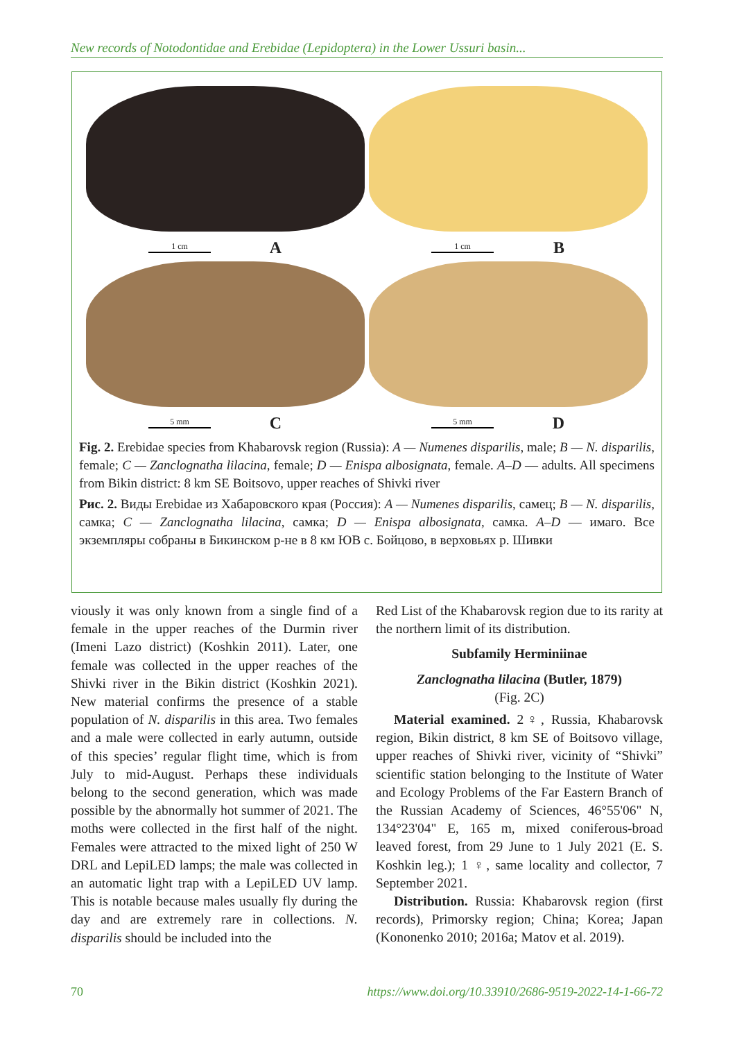New records of Notodontidae and Erebidae (Lepidoptera) in the Lower Ussuri basin...
1 cm A
1 cm B
5 mm C
5 mm D
Fig. 2. Erebidae species from Khabarovsk region (Russia): A — Numenes disparilis, male; B — N. disparilis, female; C — Zanclognatha lilacina, female; D — Enispa albosignata, female. A–D — adults. All specimens from Bikin district: 8 km SE Boitsovo, upper reaches of Shivki river
Рис. 2. Виды Erebidae из Хабаровского края (Россия): A — Numenes disparilis, самец; B — N. disparilis, самка; C — Zanclognatha lilacina, самка; D — Enispa albosignata, самка. A–D — имаго. Все экземпляры собраны в Бикинском р-не в 8 км ЮВ с. Бойцово, в верховьях р. Шивки
viously it was only known from a single find of a female in the upper reaches of the Durmin river (Imeni Lazo district) (Koshkin 2011). Later, one female was collected in the upper reaches of the Shivki river in the Bikin district (Koshkin 2021). New material confirms the presence of a stable population of N. disparilis in this area. Two females and a male were collected in early autumn, outside of this species’ regular flight time, which is from July to mid-August. Perhaps these individuals belong to the second generation, which was made possible by the abnormally hot summer of 2021. The moths were collected in the first half of the night. Females were attracted to the mixed light of 250 W DRL and LepiLED lamps; the male was collected in an automatic light trap with a LepiLED UV lamp. This is notable because males usually fly during the day and are extremely rare in collections. N. disparilis should be included into the
Red List of the Khabarovsk region due to its rarity at the northern limit of its distribution.
Subfamily Herminiinae
Zanclognatha lilacina (Butler, 1879)
(Fig. 2C)
Material examined. 2♀, Russia, Khabarovsk region, Bikin district, 8 km SE of Boitsovo village, upper reaches of Shivki river, vicinity of “Shivki” scientific station belonging to the Institute of Water and Ecology Problems of the Far Eastern Branch of the Russian Academy of Sciences, 46°55'06" N, 134°23'04" E, 165 m, mixed coniferous-broad leaved forest, from 29 June to 1 July 2021 (E. S. Koshkin leg.); 1 ♀, same locality and collector, 7 September 2021.
Distribution. Russia: Khabarovsk region (first records), Primorsky region; China; Korea; Japan (Kononenko 2010; 2016a; Matov et al. 2019).
70 https://www.doi.org/10.33910/2686-9519-2022-14-1-66-72